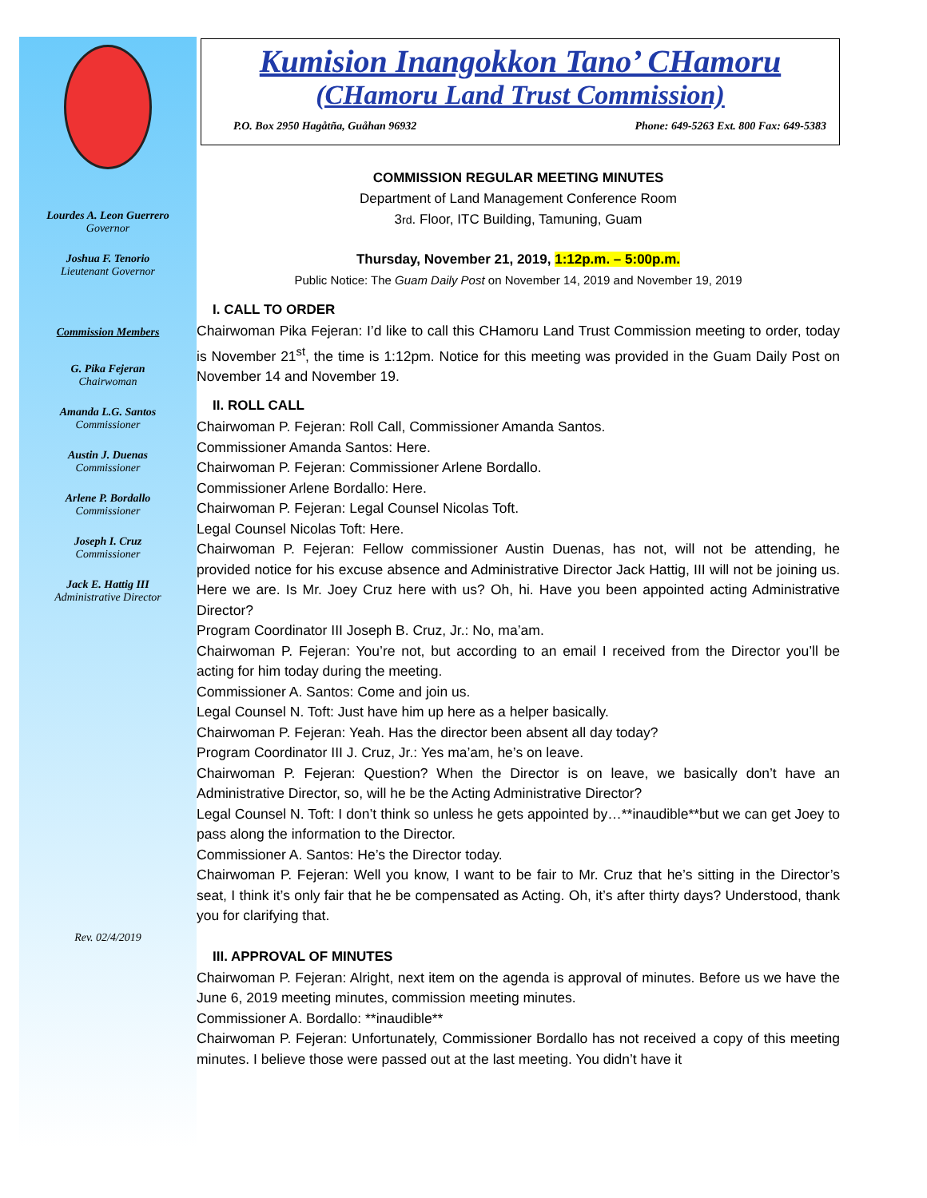Lourdes A. Leon Guerrero
Governor
Joshua F. Tenorio
Lieutenant Governor
Commission Members
G. Pika Fejeran
Chairwoman
Amanda L.G. Santos
Commissioner
Austin J. Duenas
Commissioner
Arlene P. Bordallo
Commissioner
Joseph I. Cruz
Commissioner
Jack E. Hattig III
Administrative Director
Rev. 02/4/2019
Kumision Inangokkon Tano’ CHamoru
(CHamoru Land Trust Commission)
P.O. Box 2950 Hagåtña, Guåhan 96932 Phone: 649-5263 Ext. 800 Fax: 649-5383
COMMISSION REGULAR MEETING MINUTES
Department of Land Management Conference Room
3rd. Floor, ITC Building, Tamuning, Guam
Thursday, November 21, 2019, 1:12p.m. – 5:00p.m.
Public Notice: The Guam Daily Post on November 14, 2019 and November 19, 2019
I. CALL TO ORDER
Chairwoman Pika Fejeran: I’d like to call this CHamoru Land Trust Commission meeting to order, today is November 21<sup>st</sup>, the time is 1:12pm. Notice for this meeting was provided in the Guam Daily Post on November 14 and November 19.
II. ROLL CALL
Chairwoman P. Fejeran: Roll Call, Commissioner Amanda Santos.
Commissioner Amanda Santos: Here.
Chairwoman P. Fejeran: Commissioner Arlene Bordallo.
Commissioner Arlene Bordallo: Here.
Chairwoman P. Fejeran: Legal Counsel Nicolas Toft.
Legal Counsel Nicolas Toft: Here.
Chairwoman P. Fejeran: Fellow commissioner Austin Duenas, has not, will not be attending, he provided notice for his excuse absence and Administrative Director Jack Hattig, III will not be joining us. Here we are. Is Mr. Joey Cruz here with us? Oh, hi. Have you been appointed acting Administrative Director?
Program Coordinator III Joseph B. Cruz, Jr.: No, ma’am.
Chairwoman P. Fejeran: You’re not, but according to an email I received from the Director you’ll be acting for him today during the meeting.
Commissioner A. Santos: Come and join us.
Legal Counsel N. Toft: Just have him up here as a helper basically.
Chairwoman P. Fejeran: Yeah. Has the director been absent all day today?
Program Coordinator III J. Cruz, Jr.: Yes ma’am, he’s on leave.
Chairwoman P. Fejeran: Question? When the Director is on leave, we basically don’t have an Administrative Director, so, will he be the Acting Administrative Director?
Legal Counsel N. Toft: I don’t think so unless he gets appointed by…**inaudible**but we can get Joey to pass along the information to the Director.
Commissioner A. Santos: He’s the Director today.
Chairwoman P. Fejeran: Well you know, I want to be fair to Mr. Cruz that he’s sitting in the Director’s seat, I think it’s only fair that he be compensated as Acting. Oh, it’s after thirty days? Understood, thank you for clarifying that.
III. APPROVAL OF MINUTES
Chairwoman P. Fejeran: Alright, next item on the agenda is approval of minutes. Before us we have the June 6, 2019 meeting minutes, commission meeting minutes.
Commissioner A. Bordallo: **inaudible**
Chairwoman P. Fejeran: Unfortunately, Commissioner Bordallo has not received a copy of this meeting minutes. I believe those were passed out at the last meeting. You didn’t have it